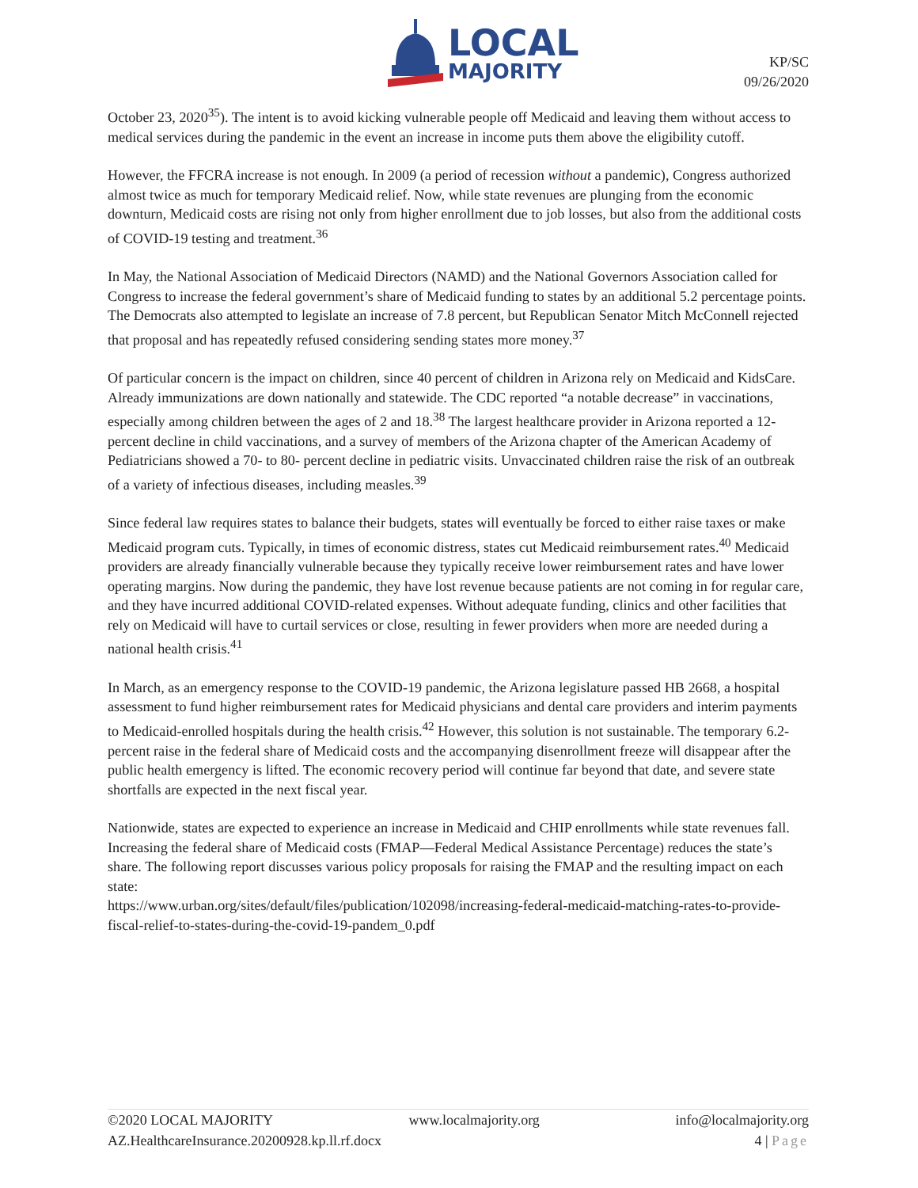LOCAL
MAJORITY
KP/SC
09/26/2020
October 23, 2020<sup>35</sup>). The intent is to avoid kicking vulnerable people off Medicaid and leaving them without access to medical services during the pandemic in the event an increase in income puts them above the eligibility cutoff.
However, the FFCRA increase is not enough. In 2009 (a period of recession without a pandemic), Congress authorized almost twice as much for temporary Medicaid relief. Now, while state revenues are plunging from the economic downturn, Medicaid costs are rising not only from higher enrollment due to job losses, but also from the additional costs of COVID-19 testing and treatment.<sup>36</sup>
In May, the National Association of Medicaid Directors (NAMD) and the National Governors Association called for Congress to increase the federal government’s share of Medicaid funding to states by an additional 5.2 percentage points. The Democrats also attempted to legislate an increase of 7.8 percent, but Republican Senator Mitch McConnell rejected that proposal and has repeatedly refused considering sending states more money.<sup>37</sup>
Of particular concern is the impact on children, since 40 percent of children in Arizona rely on Medicaid and KidsCare. Already immunizations are down nationally and statewide. The CDC reported “a notable decrease” in vaccinations, especially among children between the ages of 2 and 18.<sup>38</sup> The largest healthcare provider in Arizona reported a 12-percent decline in child vaccinations, and a survey of members of the Arizona chapter of the American Academy of Pediatricians showed a 70- to 80- percent decline in pediatric visits. Unvaccinated children raise the risk of an outbreak of a variety of infectious diseases, including measles.<sup>39</sup>
Since federal law requires states to balance their budgets, states will eventually be forced to either raise taxes or make Medicaid program cuts. Typically, in times of economic distress, states cut Medicaid reimbursement rates.<sup>40</sup> Medicaid providers are already financially vulnerable because they typically receive lower reimbursement rates and have lower operating margins. Now during the pandemic, they have lost revenue because patients are not coming in for regular care, and they have incurred additional COVID-related expenses. Without adequate funding, clinics and other facilities that rely on Medicaid will have to curtail services or close, resulting in fewer providers when more are needed during a national health crisis.<sup>41</sup>
In March, as an emergency response to the COVID-19 pandemic, the Arizona legislature passed HB 2668, a hospital assessment to fund higher reimbursement rates for Medicaid physicians and dental care providers and interim payments to Medicaid-enrolled hospitals during the health crisis.<sup>42</sup> However, this solution is not sustainable. The temporary 6.2-percent raise in the federal share of Medicaid costs and the accompanying disenrollment freeze will disappear after the public health emergency is lifted. The economic recovery period will continue far beyond that date, and severe state shortfalls are expected in the next fiscal year.
Nationwide, states are expected to experience an increase in Medicaid and CHIP enrollments while state revenues fall. Increasing the federal share of Medicaid costs (FMAP—Federal Medical Assistance Percentage) reduces the state’s share. The following report discusses various policy proposals for raising the FMAP and the resulting impact on each state:
https://www.urban.org/sites/default/files/publication/102098/increasing-federal-medicaid-matching-rates-to-provide-fiscal-relief-to-states-during-the-covid-19-pandem_0.pdf
©2020 LOCAL MAJORITY www.localmajority.org info@localmajority.org
AZ.HealthcareInsurance.20200928.kp.ll.rf.docx 4 | Page